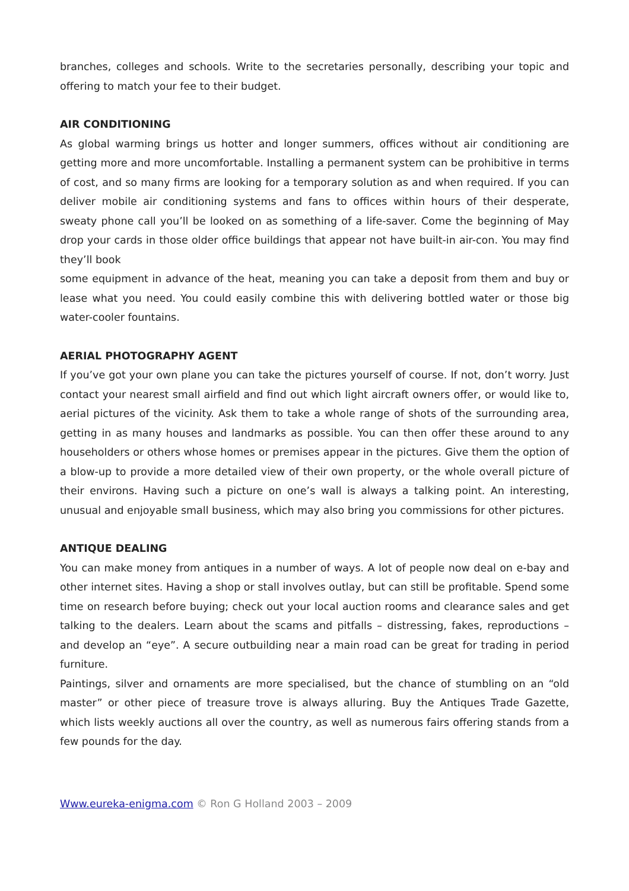branches, colleges and schools. Write to the secretaries personally, describing your topic and offering to match your fee to their budget.
AIR CONDITIONING
As global warming brings us hotter and longer summers, offices without air conditioning are getting more and more uncomfortable. Installing a permanent system can be prohibitive in terms of cost, and so many firms are looking for a temporary solution as and when required. If you can deliver mobile air conditioning systems and fans to offices within hours of their desperate, sweaty phone call you’ll be looked on as something of a life-saver. Come the beginning of May drop your cards in those older office buildings that appear not have built-in air-con. You may find they’ll book
some equipment in advance of the heat, meaning you can take a deposit from them and buy or lease what you need. You could easily combine this with delivering bottled water or those big water-cooler fountains.
AERIAL PHOTOGRAPHY AGENT
If you’ve got your own plane you can take the pictures yourself of course. If not, don’t worry. Just contact your nearest small airfield and find out which light aircraft owners offer, or would like to, aerial pictures of the vicinity. Ask them to take a whole range of shots of the surrounding area, getting in as many houses and landmarks as possible. You can then offer these around to any householders or others whose homes or premises appear in the pictures. Give them the option of a blow-up to provide a more detailed view of their own property, or the whole overall picture of their environs. Having such a picture on one’s wall is always a talking point. An interesting, unusual and enjoyable small business, which may also bring you commissions for other pictures.
ANTIQUE DEALING
You can make money from antiques in a number of ways. A lot of people now deal on e-bay and other internet sites. Having a shop or stall involves outlay, but can still be profitable. Spend some time on research before buying; check out your local auction rooms and clearance sales and get talking to the dealers. Learn about the scams and pitfalls – distressing, fakes, reproductions – and develop an “eye”. A secure outbuilding near a main road can be great for trading in period furniture.
Paintings, silver and ornaments are more specialised, but the chance of stumbling on an “old master” or other piece of treasure trove is always alluring. Buy the Antiques Trade Gazette, which lists weekly auctions all over the country, as well as numerous fairs offering stands from a few pounds for the day.
Www.eureka-enigma.com © Ron G Holland 2003 – 2009